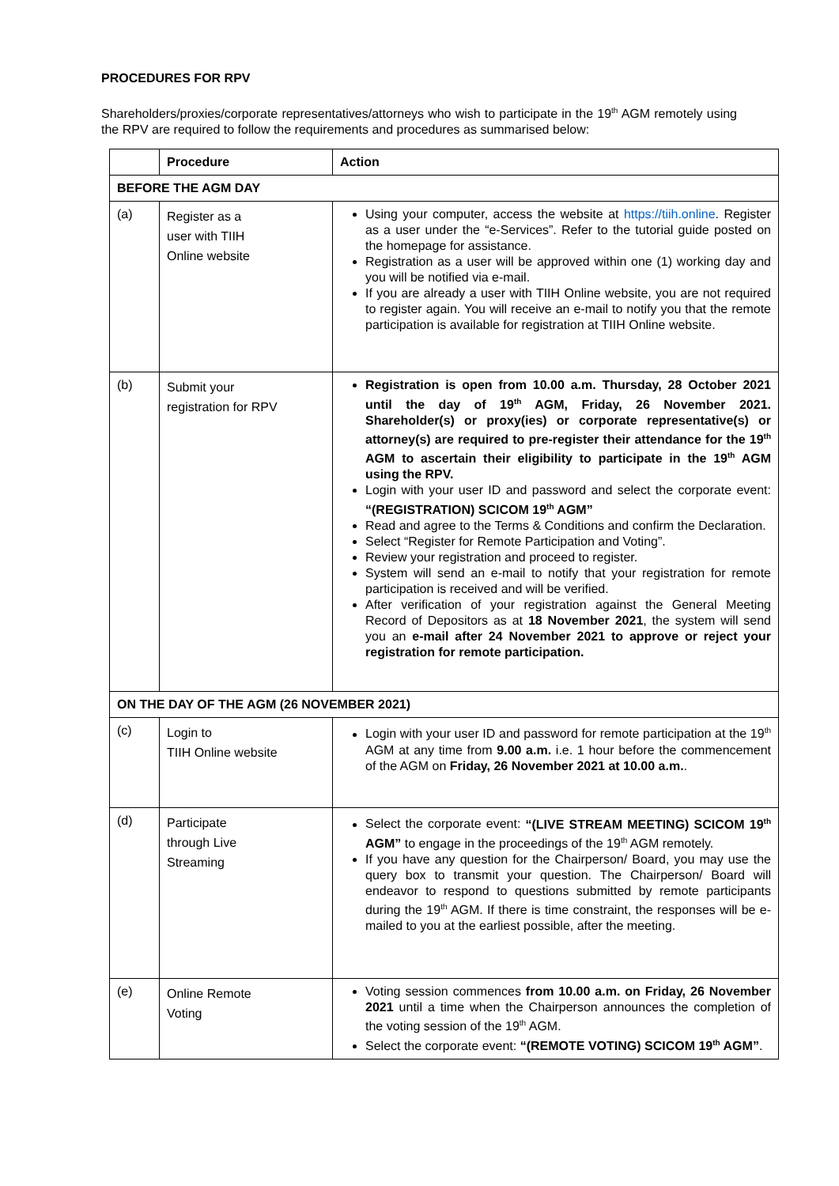PROCEDURES FOR RPV
Shareholders/proxies/corporate representatives/attorneys who wish to participate in the 19<sup>th</sup> AGM remotely using the RPV are required to follow the requirements and procedures as summarised below:
| | Procedure | Action |
| --- | --- | --- |
| BEFORE THE AGM DAY | | |
| (a) | Register as a user with TIIH Online website | Using your computer, access the website at https://tiih.online . Register as a user under the “e-Services”. Refer to the tutorial guide posted on the homepage for assistance. Registration as a user will be approved within one (1) working day and you will be notified via e-mail. If you are already a user with TIIH Online website, you are not required to register again. You will receive an e-mail to notify you that the remote participation is available for registration at TIIH Online website. |
| (b) | Submit your registration for RPV | Registration is open from 10.00 a.m. Thursday, 28 October 2021 until the day of 19<sup>th</sup> AGM, Friday, 26 November 2021. Shareholder(s) or proxy(ies) or corporate representative(s) or attorney(s) are required to pre-register their attendance for the 19<sup>th</sup> AGM to ascertain their eligibility to participate in the 19<sup>th</sup> AGM using the RPV. Login with your user ID and password and select the corporate event: “(REGISTRATION) SCICOM 19<sup>th</sup> AGM” Read and agree to the Terms & Conditions and confirm the Declaration. Select “Register for Remote Participation and Voting”. Review your registration and proceed to register. System will send an e-mail to notify that your registration for remote participation is received and will be verified. After verification of your registration against the General Meeting Record of Depositors as at 18 November 2021 , the system will send you an e-mail after 24 November 2021 to approve or reject your registration for remote participation. |
| ON THE DAY OF THE AGM (26 NOVEMBER 2021) | | |
| (c) | Login to TIIH Online website | Login with your user ID and password for remote participation at the 19<sup>th</sup> AGM at any time from 9.00 a.m. i.e. 1 hour before the commencement of the AGM on Friday, 26 November 2021 at 10.00 a.m. . |
| (d) | Participate through Live Streaming | Select the corporate event: “(LIVE STREAM MEETING) SCICOM 19<sup>th</sup> AGM” to engage in the proceedings of the 19<sup>th</sup> AGM remotely. If you have any question for the Chairperson/ Board, you may use the query box to transmit your question. The Chairperson/ Board will endeavor to respond to questions submitted by remote participants during the 19<sup>th</sup> AGM. If there is time constraint, the responses will be e-mailed to you at the earliest possible, after the meeting. |
| (e) | Online Remote Voting | Voting session commences from 10.00 a.m. on Friday, 26 November 2021 until a time when the Chairperson announces the completion of the voting session of the 19<sup>th</sup> AGM. Select the corporate event: “(REMOTE VOTING) SCICOM 19<sup>th</sup> AGM” . |